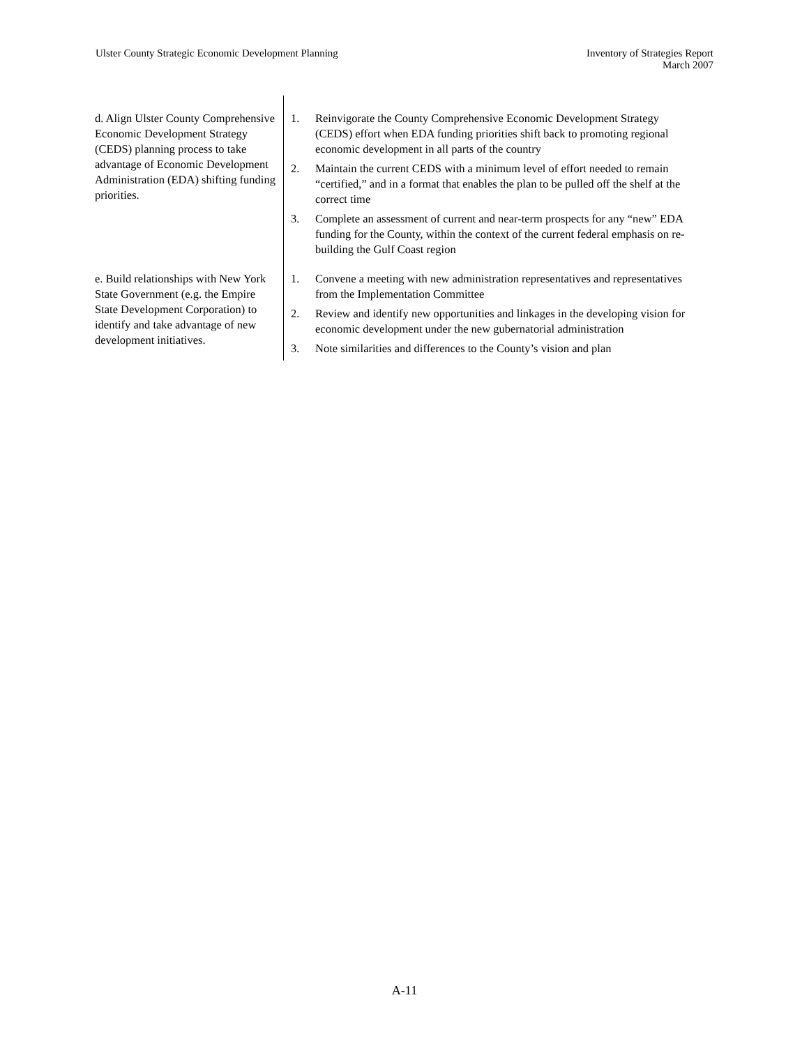Ulster County Strategic Economic Development Planning
Inventory of Strategies Report
March 2007
| d. Align Ulster County Comprehensive Economic Development Strategy (CEDS) planning process to take advantage of Economic Development Administration (EDA) shifting funding priorities. | 1. Reinvigorate the County Comprehensive Economic Development Strategy (CEDS) effort when EDA funding priorities shift back to promoting regional economic development in all parts of the country 2. Maintain the current CEDS with a minimum level of effort needed to remain “certified,” and in a format that enables the plan to be pulled off the shelf at the correct time 3. Complete an assessment of current and near-term prospects for any “new” EDA funding for the County, within the context of the current federal emphasis on re-building the Gulf Coast region |
| e. Build relationships with New York State Government (e.g. the Empire State Development Corporation) to identify and take advantage of new development initiatives. | 1. Convene a meeting with new administration representatives and representatives from the Implementation Committee 2. Review and identify new opportunities and linkages in the developing vision for economic development under the new gubernatorial administration 3. Note similarities and differences to the County’s vision and plan |
A-11